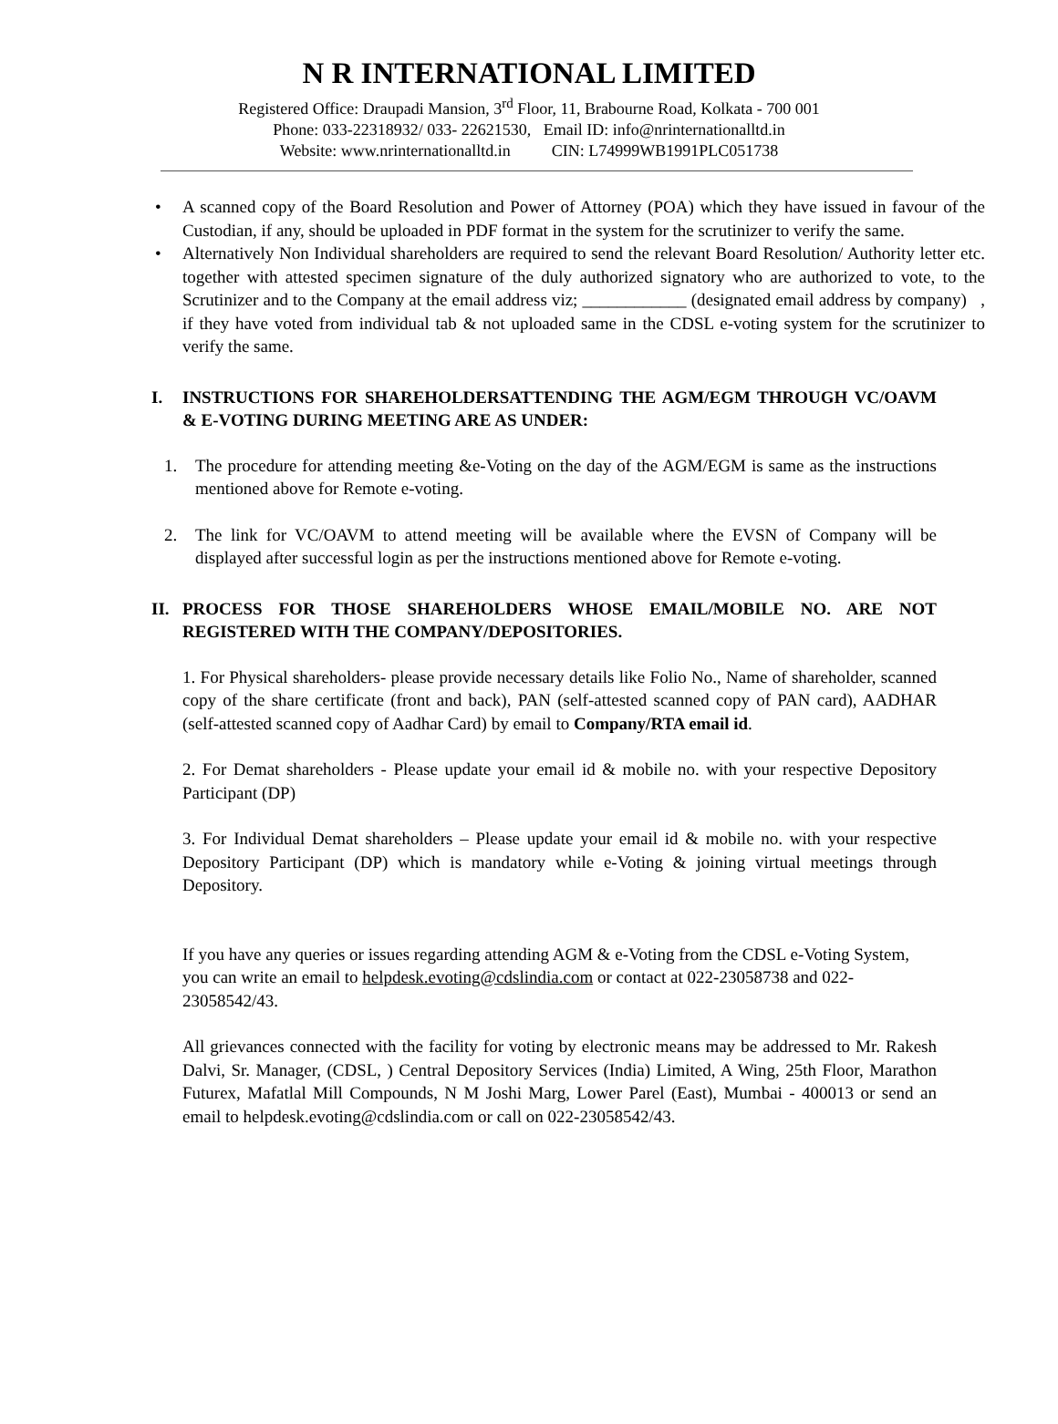N R INTERNATIONAL LIMITED
Registered Office: Draupadi Mansion, 3<sup>rd</sup> Floor, 11, Brabourne Road, Kolkata - 700 001
Phone: 033-22318932/ 033- 22621530, Email ID: info@nrinternationalltd.in
Website: www.nrinternationalltd.in CIN: L74999WB1991PLC051738
• A scanned copy of the Board Resolution and Power of Attorney (POA) which they have issued in favour of the Custodian, if any, should be uploaded in PDF format in the system for the scrutinizer to verify the same.
• Alternatively Non Individual shareholders are required to send the relevant Board Resolution/ Authority letter etc. together with attested specimen signature of the duly authorized signatory who are authorized to vote, to the Scrutinizer and to the Company at the email address viz; ____________ (designated email address by company) , if they have voted from individual tab & not uploaded same in the CDSL e-voting system for the scrutinizer to verify the same.
I. INSTRUCTIONS FOR SHAREHOLDERSATTENDING THE AGM/EGM THROUGH VC/OAVM & E-VOTING DURING MEETING ARE AS UNDER:
1. The procedure for attending meeting &e-Voting on the day of the AGM/EGM is same as the instructions mentioned above for Remote e-voting.
2. The link for VC/OAVM to attend meeting will be available where the EVSN of Company will be displayed after successful login as per the instructions mentioned above for Remote e-voting.
II. PROCESS FOR THOSE SHAREHOLDERS WHOSE EMAIL/MOBILE NO. ARE NOT REGISTERED WITH THE COMPANY/DEPOSITORIES.
1. For Physical shareholders- please provide necessary details like Folio No., Name of shareholder, scanned copy of the share certificate (front and back), PAN (self-attested scanned copy of PAN card), AADHAR (self-attested scanned copy of Aadhar Card) by email to Company/RTA email id.
2. For Demat shareholders - Please update your email id & mobile no. with your respective Depository Participant (DP)
3. For Individual Demat shareholders – Please update your email id & mobile no. with your respective Depository Participant (DP) which is mandatory while e-Voting & joining virtual meetings through Depository.
If you have any queries or issues regarding attending AGM & e-Voting from the CDSL e-Voting System, you can write an email to helpdesk.evoting@cdslindia.com or contact at 022-23058738 and 022-23058542/43.
All grievances connected with the facility for voting by electronic means may be addressed to Mr. Rakesh Dalvi, Sr. Manager, (CDSL, ) Central Depository Services (India) Limited, A Wing, 25th Floor, Marathon Futurex, Mafatlal Mill Compounds, N M Joshi Marg, Lower Parel (East), Mumbai - 400013 or send an email to helpdesk.evoting@cdslindia.com or call on 022-23058542/43.